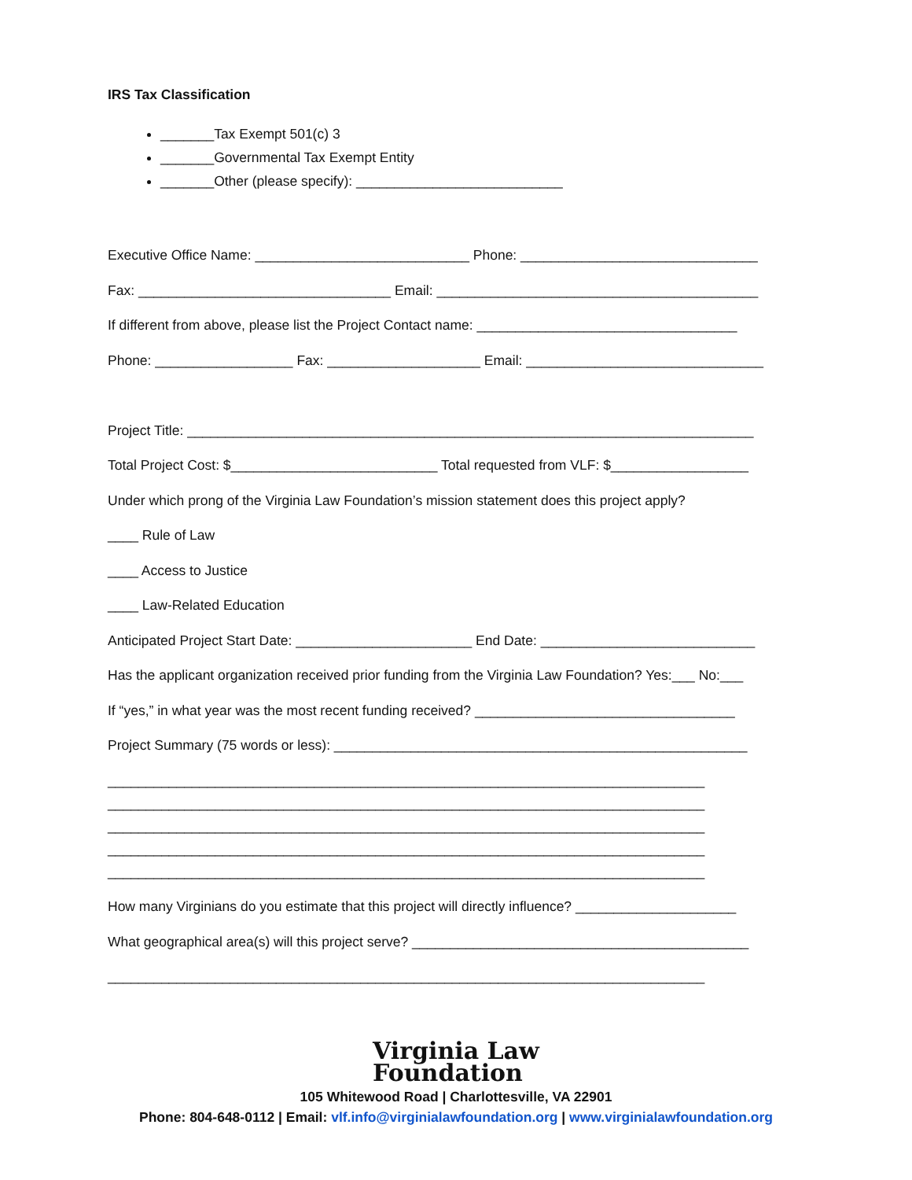IRS Tax Classification
_______Tax Exempt 501(c) 3
_______Governmental Tax Exempt Entity
_______Other (please specify): ___________________________
Executive Office Name: ____________________________ Phone: _______________________________
Fax: _________________________________ Email: __________________________________________
If different from above, please list the Project Contact name: __________________________________
Phone: __________________ Fax: ____________________ Email: _______________________________
Project Title: __________________________________________________________________________
Total Project Cost: $___________________________ Total requested from VLF: $__________________
Under which prong of the Virginia Law Foundation’s mission statement does this project apply?
____ Rule of Law
____ Access to Justice
____ Law-Related Education
Anticipated Project Start Date: _______________________ End Date: ____________________________
Has the applicant organization received prior funding from the Virginia Law Foundation? Yes:___ No:___
If “yes,” in what year was the most recent funding received? __________________________________
Project Summary (75 words or less): ______________________________________________________
______________________________________________________________________________
______________________________________________________________________________
______________________________________________________________________________
______________________________________________________________________________
______________________________________________________________________________
How many Virginians do you estimate that this project will directly influence? _____________________
What geographical area(s) will this project serve? ____________________________________________
______________________________________________________________________________
Virginia Law
Foundation
105 Whitewood Road | Charlottesville, VA 22901
Phone: 804-648-0112 | Email: vlf.info@virginialawfoundation.org | www.virginialawfoundation.org